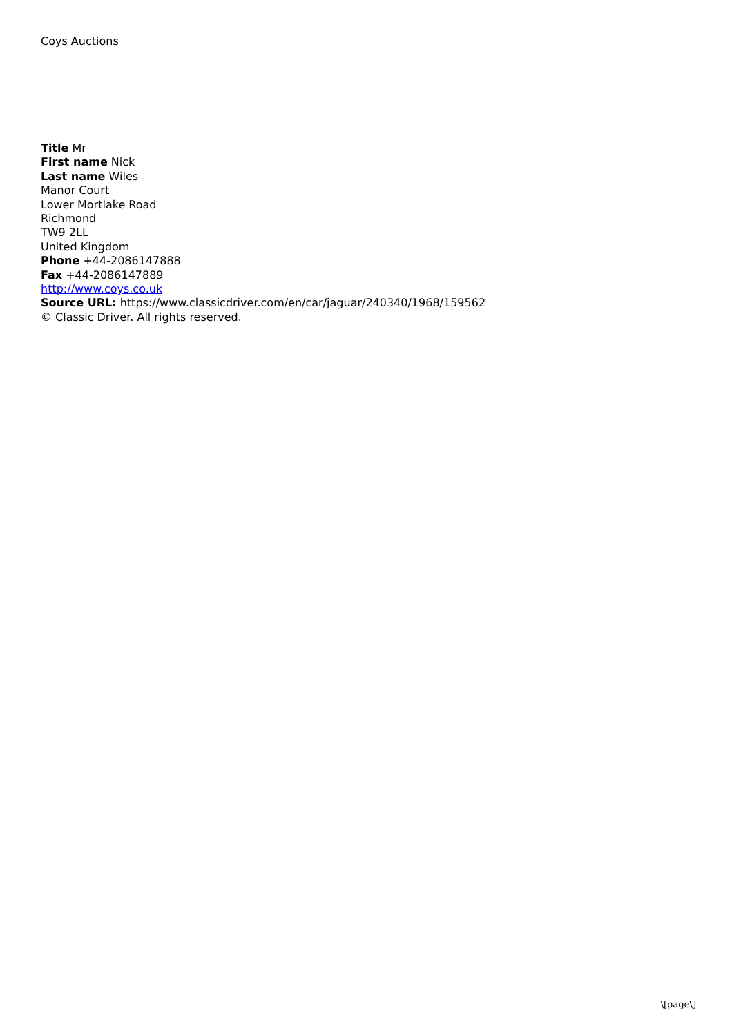Coys Auctions
Title Mr
First name Nick
Last name Wiles
Manor Court
Lower Mortlake Road
Richmond
TW9 2LL
United Kingdom
Phone +44-2086147888
Fax +44-2086147889
http://www.coys.co.uk
Source URL: https://www.classicdriver.com/en/car/jaguar/240340/1968/159562
© Classic Driver. All rights reserved.
\[page\]